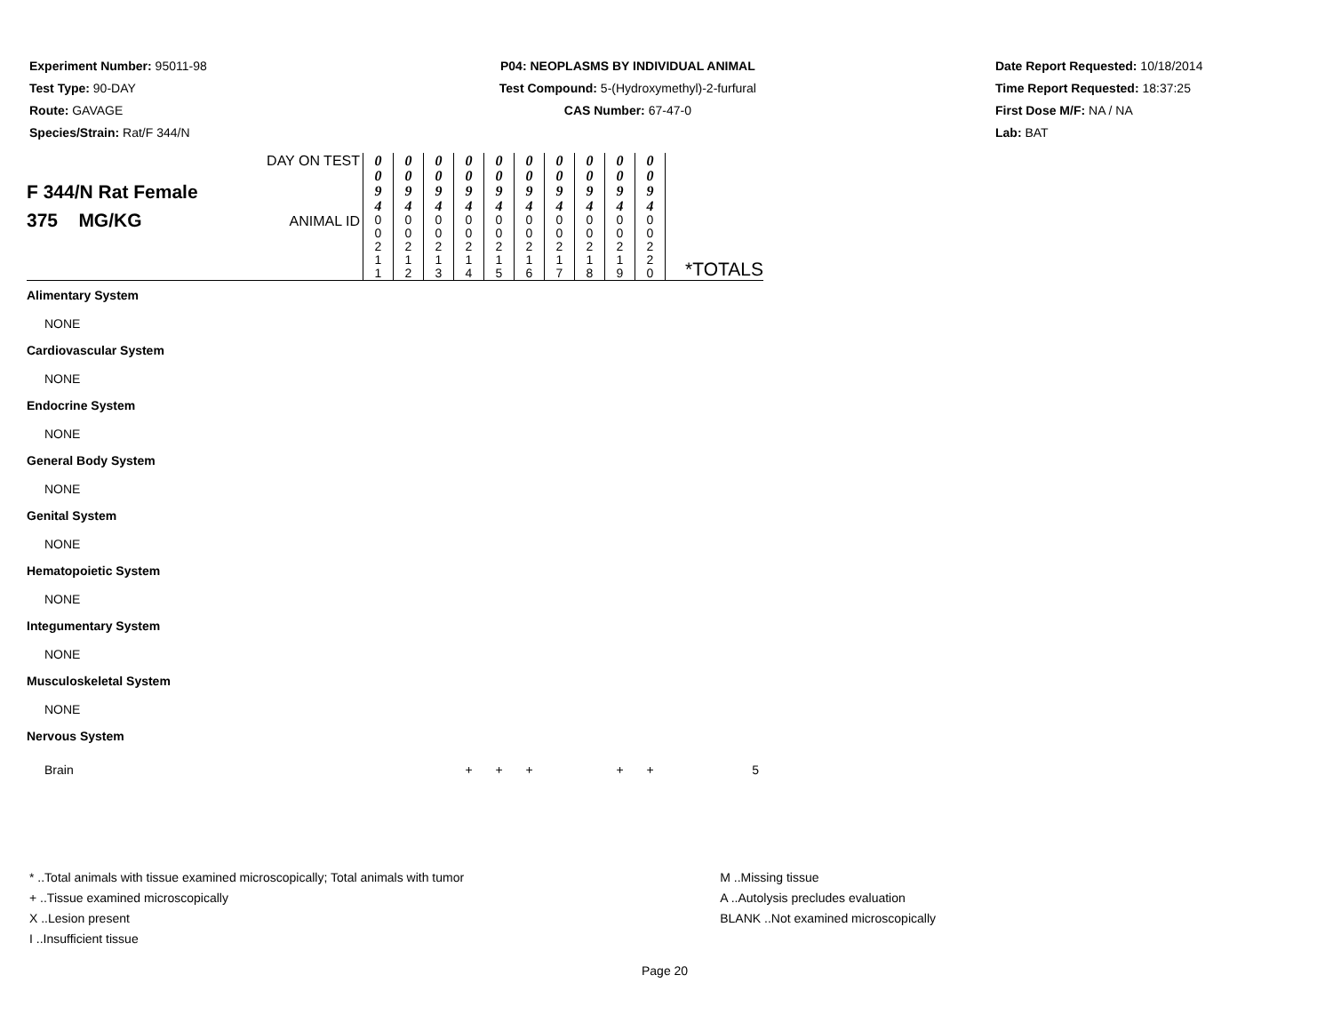Experiment Number: 95011-98
Test Type: 90-DAY
Route: GAVAGE
Species/Strain: Rat/F 344/N
P04: NEOPLASMS BY INDIVIDUAL ANIMAL
Test Compound: 5-(Hydroxymethyl)-2-furfural
CAS Number: 67-47-0
Date Report Requested: 10/18/2014
Time Report Requested: 18:37:25
First Dose M/F: NA / NA
Lab: BAT
| F 344/N Rat Female 375 MG/KG | DAY ON TEST | 0 0 9 4 | 0 0 9 4 | 0 0 9 4 | 0 0 9 4 | 0 0 9 4 | 0 0 9 4 | 0 0 9 4 | 0 0 9 4 | 0 0 9 4 | 0 0 9 4 | *TOTALS |
| | ANIMAL ID | 0 0 2 1 1 | 0 0 2 1 2 | 0 0 2 1 3 | 0 0 2 1 4 | 0 0 2 1 5 | 0 0 2 1 6 | 0 0 2 1 7 | 0 0 2 1 8 | 0 0 2 1 9 | 0 0 2 2 0 | |
| Alimentary System | | | | | | | | | | | | |
| NONE | | | | | | | | | | | | |
| Cardiovascular System | | | | | | | | | | | | |
| NONE | | | | | | | | | | | | |
| Endocrine System | | | | | | | | | | | | |
| NONE | | | | | | | | | | | | |
| General Body System | | | | | | | | | | | | |
| NONE | | | | | | | | | | | | |
| Genital System | | | | | | | | | | | | |
| NONE | | | | | | | | | | | | |
| Hematopoietic System | | | | | | | | | | | | |
| NONE | | | | | | | | | | | | |
| Integumentary System | | | | | | | | | | | | |
| NONE | | | | | | | | | | | | |
| Musculoskeletal System | | | | | | | | | | | | |
| NONE | | | | | | | | | | | | |
| Nervous System | | | | | | | | | | | | |
| Brain | | | | | + | + | + | | | + | + | 5 |
* ..Total animals with tissue examined microscopically; Total animals with tumor
+ ..Tissue examined microscopically
X ..Lesion present
I ..Insufficient tissue
M ..Missing tissue
A ..Autolysis precludes evaluation
BLANK ..Not examined microscopically
Page 20